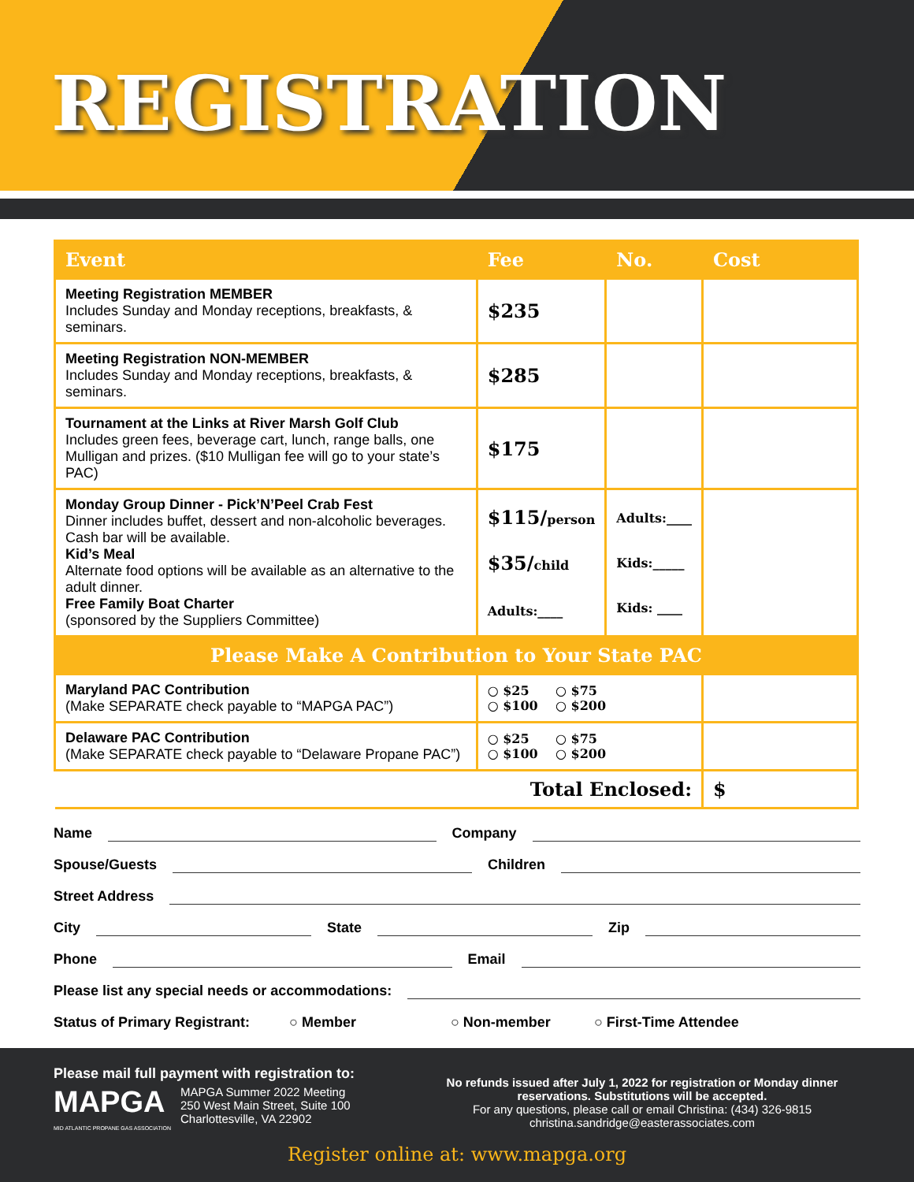REGISTRATION
| Event | Fee | No. | Cost |
| --- | --- | --- | --- |
| Meeting Registration MEMBER Includes Sunday and Monday receptions, breakfasts, & seminars. | $235 | | |
| Meeting Registration NON-MEMBER Includes Sunday and Monday receptions, breakfasts, & seminars. | $285 | | |
| Tournament at the Links at River Marsh Golf Club Includes green fees, beverage cart, lunch, range balls, one Mulligan and prizes. ($10 Mulligan fee will go to your state’s PAC) | $175 | | |
| Monday Group Dinner - Pick’N’Peel Crab Fest Dinner includes buffet, dessert and non-alcoholic beverages. Cash bar will be available. Kid’s Meal Alternate food options will be available as an alternative to the adult dinner. Free Family Boat Charter (sponsored by the Suppliers Committee) | $115/ person $35/ child Adults:____ | Adults:____ Kids:_____ Kids: ____ | |
| Please Make A Contribution to Your State PAC | | | |
| Maryland PAC Contribution (Make SEPARATE check payable to “MAPGA PAC”) | ○ $25 ○ $75 ○ $100 ○ $200 | | |
| Delaware PAC Contribution (Make SEPARATE check payable to “Delaware Propane PAC”) | ○ $25 ○ $75 ○ $100 ○ $200 | | |
| Total Enclosed: | | | $ |
Name Company
Spouse/Guests Children
Street Address
City State Zip
Phone Email
Please list any special needs or accommodations:
Status of Primary Registrant: ○ Member ○ Non-member ○ First-Time Attendee
Please mail full payment with registration to:
MAPGA
MID ATLANTIC PROPANE GAS ASSOCIATION
MAPGA Summer 2022 Meeting
250 West Main Street, Suite 100
Charlottesville, VA 22902
No refunds issued after July 1, 2022 for registration or Monday dinner reservations. Substitutions will be accepted.
For any questions, please call or email Christina: (434) 326-9815
christina.sandridge@easterassociates.com
Register online at: www.mapga.org